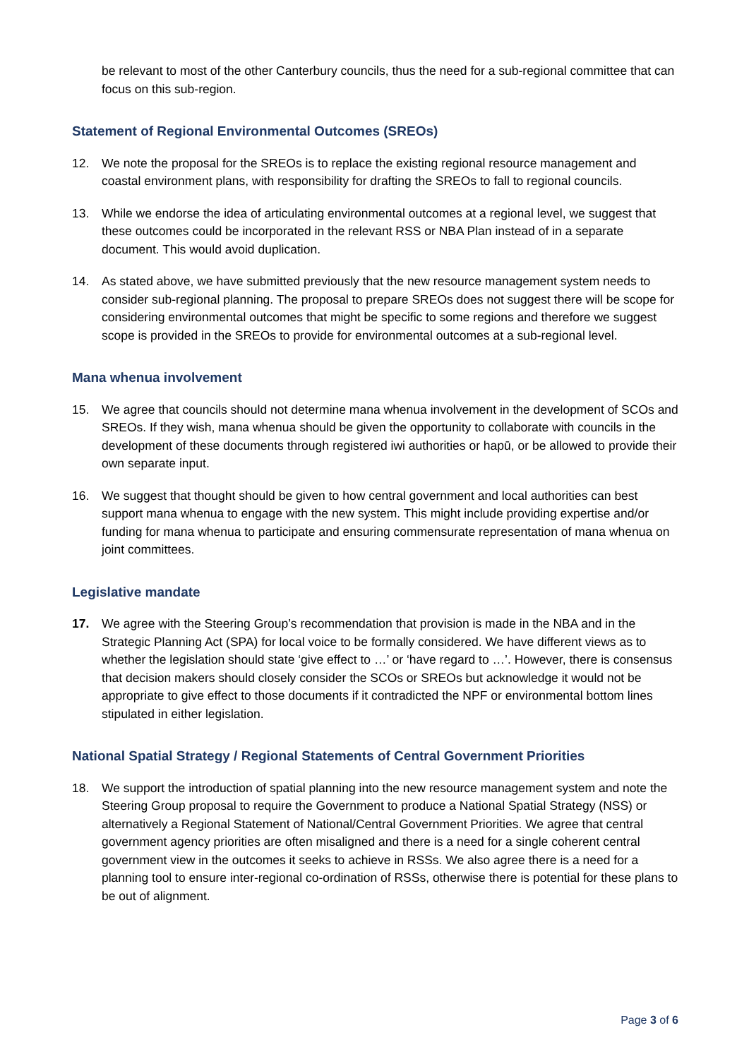be relevant to most of the other Canterbury councils, thus the need for a sub-regional committee that can focus on this sub-region.
Statement of Regional Environmental Outcomes (SREOs)
12. We note the proposal for the SREOs is to replace the existing regional resource management and coastal environment plans, with responsibility for drafting the SREOs to fall to regional councils.
13. While we endorse the idea of articulating environmental outcomes at a regional level, we suggest that these outcomes could be incorporated in the relevant RSS or NBA Plan instead of in a separate document. This would avoid duplication.
14. As stated above, we have submitted previously that the new resource management system needs to consider sub-regional planning. The proposal to prepare SREOs does not suggest there will be scope for considering environmental outcomes that might be specific to some regions and therefore we suggest scope is provided in the SREOs to provide for environmental outcomes at a sub-regional level.
Mana whenua involvement
15. We agree that councils should not determine mana whenua involvement in the development of SCOs and SREOs. If they wish, mana whenua should be given the opportunity to collaborate with councils in the development of these documents through registered iwi authorities or hapū, or be allowed to provide their own separate input.
16. We suggest that thought should be given to how central government and local authorities can best support mana whenua to engage with the new system. This might include providing expertise and/or funding for mana whenua to participate and ensuring commensurate representation of mana whenua on joint committees.
Legislative mandate
17. We agree with the Steering Group’s recommendation that provision is made in the NBA and in the Strategic Planning Act (SPA) for local voice to be formally considered. We have different views as to whether the legislation should state ‘give effect to …’ or ‘have regard to …’. However, there is consensus that decision makers should closely consider the SCOs or SREOs but acknowledge it would not be appropriate to give effect to those documents if it contradicted the NPF or environmental bottom lines stipulated in either legislation.
National Spatial Strategy / Regional Statements of Central Government Priorities
18. We support the introduction of spatial planning into the new resource management system and note the Steering Group proposal to require the Government to produce a National Spatial Strategy (NSS) or alternatively a Regional Statement of National/Central Government Priorities. We agree that central government agency priorities are often misaligned and there is a need for a single coherent central government view in the outcomes it seeks to achieve in RSSs. We also agree there is a need for a planning tool to ensure inter-regional co-ordination of RSSs, otherwise there is potential for these plans to be out of alignment.
Page 3 of 6